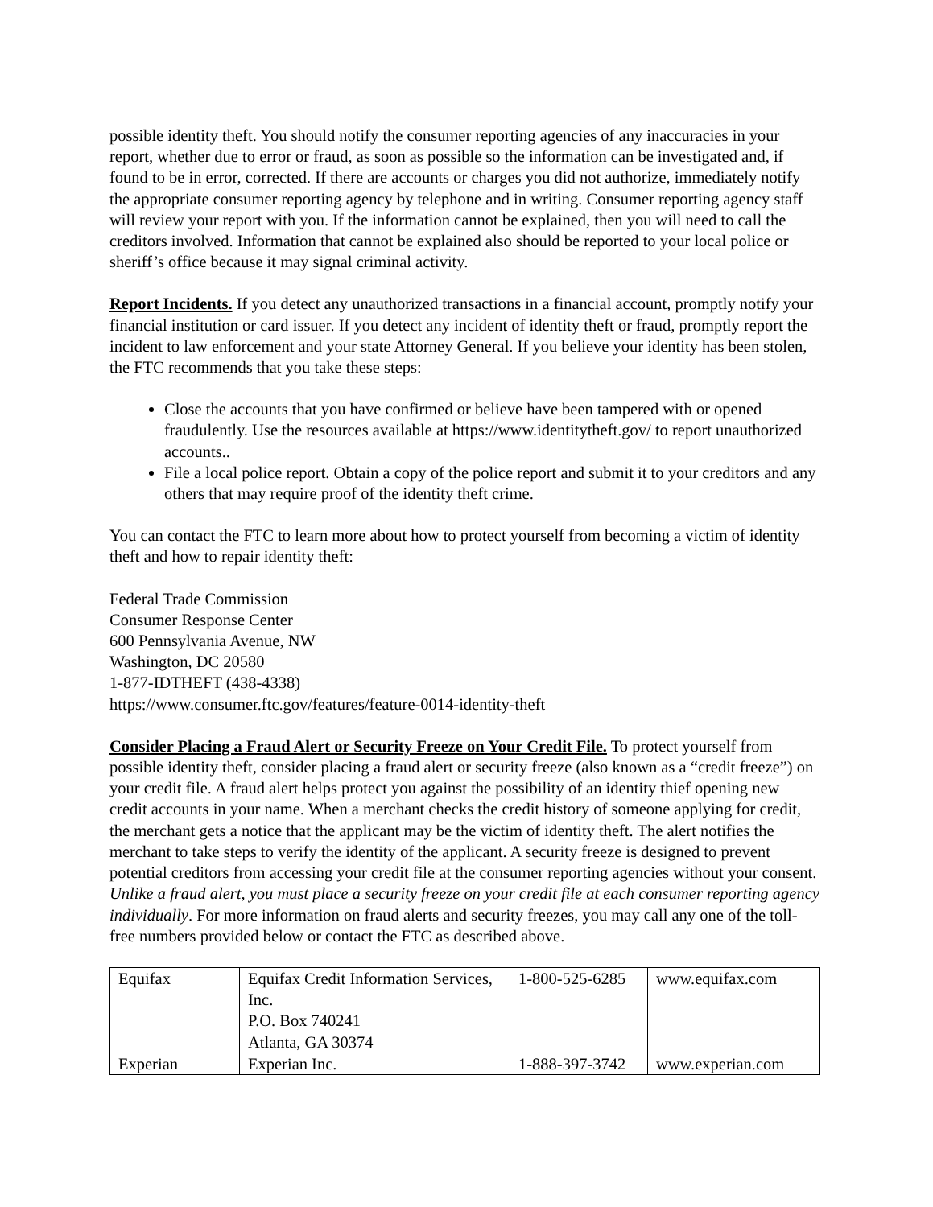possible identity theft. You should notify the consumer reporting agencies of any inaccuracies in your report, whether due to error or fraud, as soon as possible so the information can be investigated and, if found to be in error, corrected. If there are accounts or charges you did not authorize, immediately notify the appropriate consumer reporting agency by telephone and in writing. Consumer reporting agency staff will review your report with you. If the information cannot be explained, then you will need to call the creditors involved. Information that cannot be explained also should be reported to your local police or sheriff’s office because it may signal criminal activity.
Report Incidents. If you detect any unauthorized transactions in a financial account, promptly notify your financial institution or card issuer. If you detect any incident of identity theft or fraud, promptly report the incident to law enforcement and your state Attorney General. If you believe your identity has been stolen, the FTC recommends that you take these steps:
Close the accounts that you have confirmed or believe have been tampered with or opened fraudulently. Use the resources available at https://www.identitytheft.gov/ to report unauthorized accounts..
File a local police report. Obtain a copy of the police report and submit it to your creditors and any others that may require proof of the identity theft crime.
You can contact the FTC to learn more about how to protect yourself from becoming a victim of identity theft and how to repair identity theft:
Federal Trade Commission
Consumer Response Center
600 Pennsylvania Avenue, NW
Washington, DC 20580
1-877-IDTHEFT (438-4338)
https://www.consumer.ftc.gov/features/feature-0014-identity-theft
Consider Placing a Fraud Alert or Security Freeze on Your Credit File. To protect yourself from possible identity theft, consider placing a fraud alert or security freeze (also known as a “credit freeze”) on your credit file. A fraud alert helps protect you against the possibility of an identity thief opening new credit accounts in your name. When a merchant checks the credit history of someone applying for credit, the merchant gets a notice that the applicant may be the victim of identity theft. The alert notifies the merchant to take steps to verify the identity of the applicant. A security freeze is designed to prevent potential creditors from accessing your credit file at the consumer reporting agencies without your consent. Unlike a fraud alert, you must place a security freeze on your credit file at each consumer reporting agency individually. For more information on fraud alerts and security freezes, you may call any one of the toll-free numbers provided below or contact the FTC as described above.
| Equifax | Equifax Credit Information Services, Inc. P.O. Box 740241 Atlanta, GA 30374 | 1-800-525-6285 | www.equifax.com |
| Experian | Experian Inc. | 1-888-397-3742 | www.experian.com |